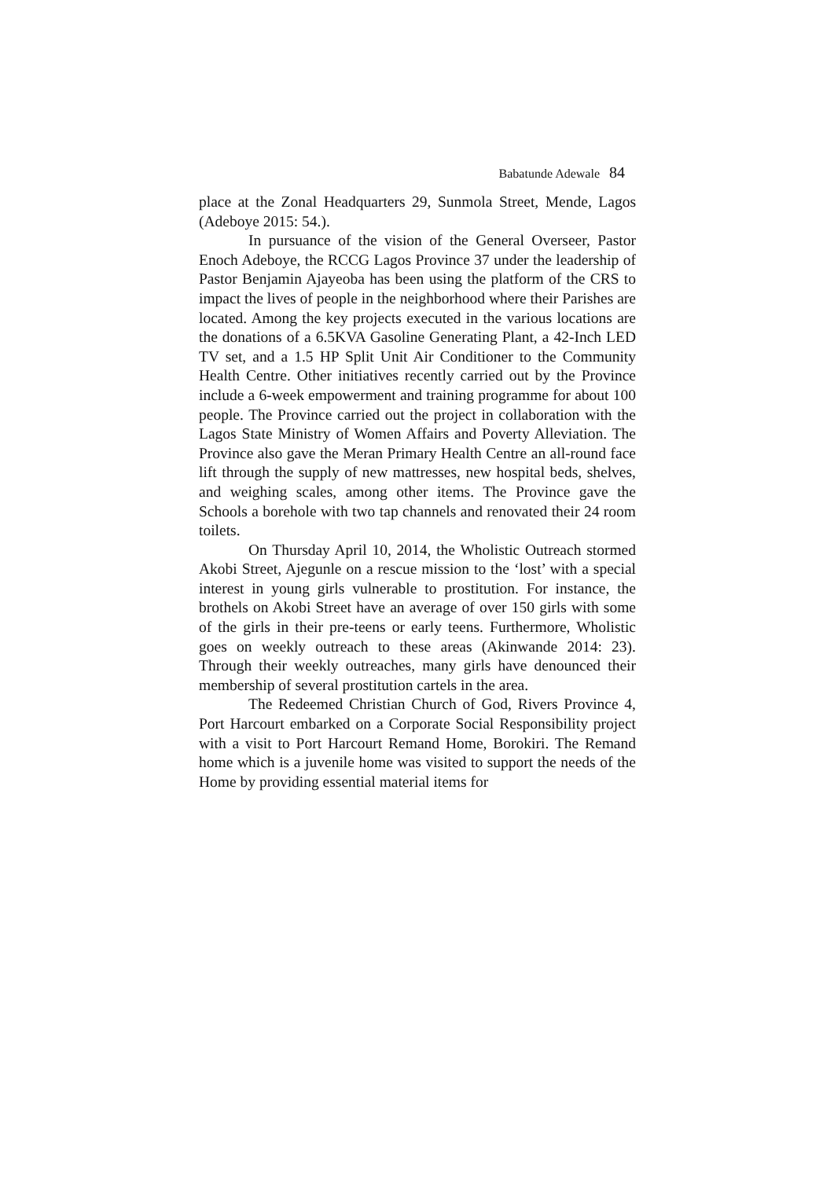Babatunde Adewale 84
place at the Zonal Headquarters 29, Sunmola Street, Mende, Lagos (Adeboye 2015: 54.).
In pursuance of the vision of the General Overseer, Pastor Enoch Adeboye, the RCCG Lagos Province 37 under the leadership of Pastor Benjamin Ajayeoba has been using the platform of the CRS to impact the lives of people in the neighborhood where their Parishes are located. Among the key projects executed in the various locations are the donations of a 6.5KVA Gasoline Generating Plant, a 42-Inch LED TV set, and a 1.5 HP Split Unit Air Conditioner to the Community Health Centre. Other initiatives recently carried out by the Province include a 6-week empowerment and training programme for about 100 people. The Province carried out the project in collaboration with the Lagos State Ministry of Women Affairs and Poverty Alleviation. The Province also gave the Meran Primary Health Centre an all-round face lift through the supply of new mattresses, new hospital beds, shelves, and weighing scales, among other items. The Province gave the Schools a borehole with two tap channels and renovated their 24 room toilets.
On Thursday April 10, 2014, the Wholistic Outreach stormed Akobi Street, Ajegunle on a rescue mission to the ‘lost’ with a special interest in young girls vulnerable to prostitution. For instance, the brothels on Akobi Street have an average of over 150 girls with some of the girls in their pre-teens or early teens. Furthermore, Wholistic goes on weekly outreach to these areas (Akinwande 2014: 23). Through their weekly outreaches, many girls have denounced their membership of several prostitution cartels in the area.
The Redeemed Christian Church of God, Rivers Province 4, Port Harcourt embarked on a Corporate Social Responsibility project with a visit to Port Harcourt Remand Home, Borokiri. The Remand home which is a juvenile home was visited to support the needs of the Home by providing essential material items for